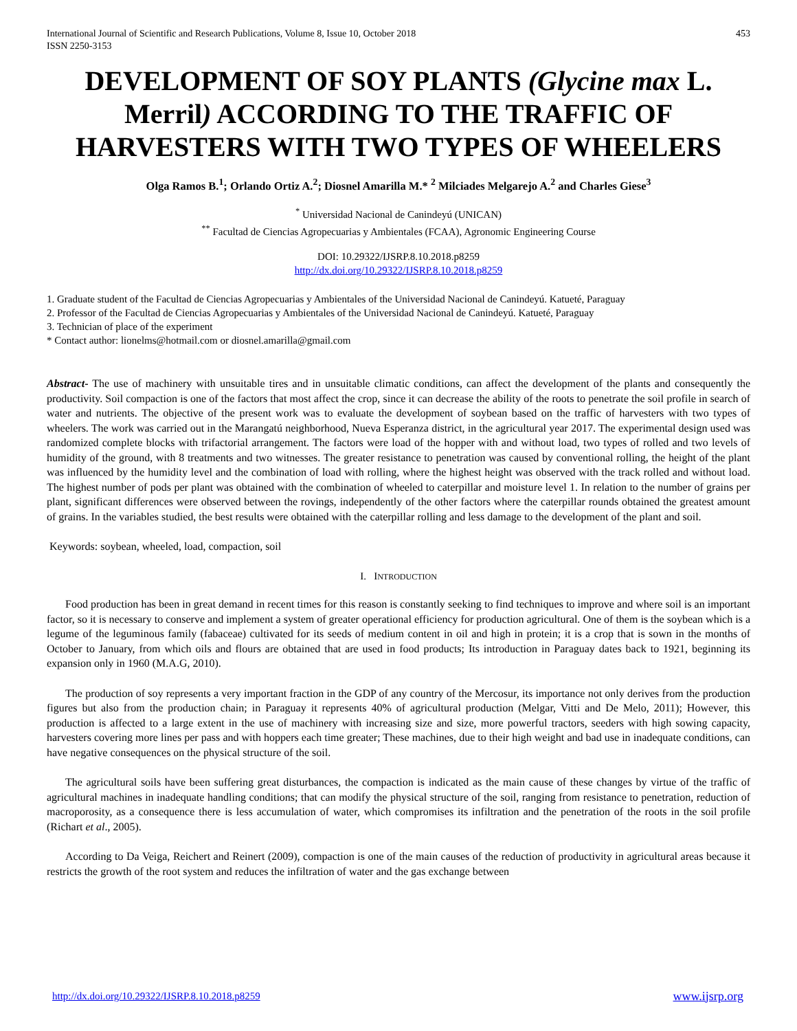International Journal of Scientific and Research Publications, Volume 8, Issue 10, October 2018
ISSN 2250-3153
453
DEVELOPMENT OF SOY PLANTS (Glycine max L. Merril) ACCORDING TO THE TRAFFIC OF HARVESTERS WITH TWO TYPES OF WHEELERS
Olga Ramos B.<sup>1</sup>; Orlando Ortiz A.<sup>2</sup>; Diosnel Amarilla M.* <sup>2</sup> Milciades Melgarejo A.<sup>2</sup> and Charles Giese<sup>3</sup>
<sup>*</sup> Universidad Nacional de Canindeyú (UNICAN)
<sup>**</sup> Facultad de Ciencias Agropecuarias y Ambientales (FCAA), Agronomic Engineering Course
DOI: 10.29322/IJSRP.8.10.2018.p8259
http://dx.doi.org/10.29322/IJSRP.8.10.2018.p8259
1. Graduate student of the Facultad de Ciencias Agropecuarias y Ambientales of the Universidad Nacional de Canindeyú. Katueté, Paraguay
2. Professor of the Facultad de Ciencias Agropecuarias y Ambientales of the Universidad Nacional de Canindeyú. Katueté, Paraguay
3. Technician of place of the experiment
* Contact author: lionelms@hotmail.com or diosnel.amarilla@gmail.com
Abstract- The use of machinery with unsuitable tires and in unsuitable climatic conditions, can affect the development of the plants and consequently the productivity. Soil compaction is one of the factors that most affect the crop, since it can decrease the ability of the roots to penetrate the soil profile in search of water and nutrients. The objective of the present work was to evaluate the development of soybean based on the traffic of harvesters with two types of wheelers. The work was carried out in the Marangatú neighborhood, Nueva Esperanza district, in the agricultural year 2017. The experimental design used was randomized complete blocks with trifactorial arrangement. The factors were load of the hopper with and without load, two types of rolled and two levels of humidity of the ground, with 8 treatments and two witnesses. The greater resistance to penetration was caused by conventional rolling, the height of the plant was influenced by the humidity level and the combination of load with rolling, where the highest height was observed with the track rolled and without load. The highest number of pods per plant was obtained with the combination of wheeled to caterpillar and moisture level 1. In relation to the number of grains per plant, significant differences were observed between the rovings, independently of the other factors where the caterpillar rounds obtained the greatest amount of grains. In the variables studied, the best results were obtained with the caterpillar rolling and less damage to the development of the plant and soil.
Keywords: soybean, wheeled, load, compaction, soil
I. INTRODUCTION
Food production has been in great demand in recent times for this reason is constantly seeking to find techniques to improve and where soil is an important factor, so it is necessary to conserve and implement a system of greater operational efficiency for production agricultural. One of them is the soybean which is a legume of the leguminous family (fabaceae) cultivated for its seeds of medium content in oil and high in protein; it is a crop that is sown in the months of October to January, from which oils and flours are obtained that are used in food products; Its introduction in Paraguay dates back to 1921, beginning its expansion only in 1960 (M.A.G, 2010).
The production of soy represents a very important fraction in the GDP of any country of the Mercosur, its importance not only derives from the production figures but also from the production chain; in Paraguay it represents 40% of agricultural production (Melgar, Vitti and De Melo, 2011); However, this production is affected to a large extent in the use of machinery with increasing size and size, more powerful tractors, seeders with high sowing capacity, harvesters covering more lines per pass and with hoppers each time greater; These machines, due to their high weight and bad use in inadequate conditions, can have negative consequences on the physical structure of the soil.
The agricultural soils have been suffering great disturbances, the compaction is indicated as the main cause of these changes by virtue of the traffic of agricultural machines in inadequate handling conditions; that can modify the physical structure of the soil, ranging from resistance to penetration, reduction of macroporosity, as a consequence there is less accumulation of water, which compromises its infiltration and the penetration of the roots in the soil profile (Richart et al., 2005).
According to Da Veiga, Reichert and Reinert (2009), compaction is one of the main causes of the reduction of productivity in agricultural areas because it restricts the growth of the root system and reduces the infiltration of water and the gas exchange between
http://dx.doi.org/10.29322/IJSRP.8.10.2018.p8259 www.ijsrp.org